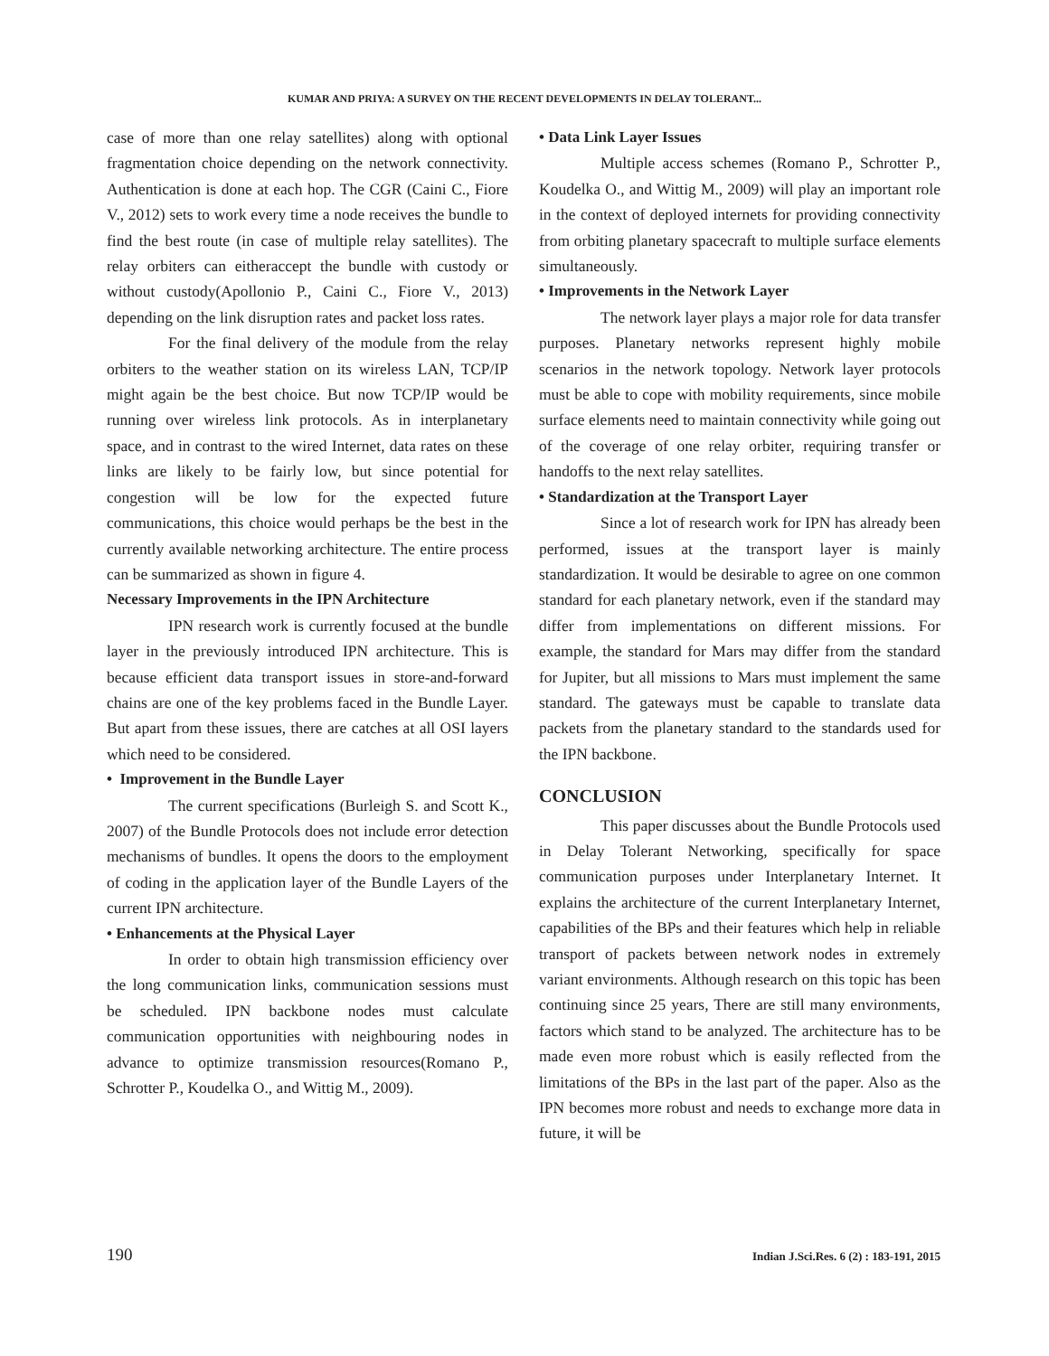KUMAR AND PRIYA: A SURVEY ON THE RECENT DEVELOPMENTS IN DELAY TOLERANT...
case of more than one relay satellites) along with optional fragmentation choice depending on the network connectivity. Authentication is done at each hop. The CGR (Caini C., Fiore V., 2012) sets to work every time a node receives the bundle to find the best route (in case of multiple relay satellites). The relay orbiters can eitheraccept the bundle with custody or without custody(Apollonio P., Caini C., Fiore V., 2013) depending on the link disruption rates and packet loss rates.
For the final delivery of the module from the relay orbiters to the weather station on its wireless LAN, TCP/IP might again be the best choice. But now TCP/IP would be running over wireless link protocols. As in interplanetary space, and in contrast to the wired Internet, data rates on these links are likely to be fairly low, but since potential for congestion will be low for the expected future communications, this choice would perhaps be the best in the currently available networking architecture. The entire process can be summarized as shown in figure 4.
Necessary Improvements in the IPN Architecture
IPN research work is currently focused at the bundle layer in the previously introduced IPN architecture. This is because efficient data transport issues in store-and-forward chains are one of the key problems faced in the Bundle Layer. But apart from these issues, there are catches at all OSI layers which need to be considered.
• Improvement in the Bundle Layer
The current specifications (Burleigh S. and Scott K., 2007) of the Bundle Protocols does not include error detection mechanisms of bundles. It opens the doors to the employment of coding in the application layer of the Bundle Layers of the current IPN architecture.
• Enhancements at the Physical Layer
In order to obtain high transmission efficiency over the long communication links, communication sessions must be scheduled. IPN backbone nodes must calculate communication opportunities with neighbouring nodes in advance to optimize transmission resources(Romano P., Schrotter P., Koudelka O., and Wittig M., 2009).
• Data Link Layer Issues
Multiple access schemes (Romano P., Schrotter P., Koudelka O., and Wittig M., 2009) will play an important role in the context of deployed internets for providing connectivity from orbiting planetary spacecraft to multiple surface elements simultaneously.
• Improvements in the Network Layer
The network layer plays a major role for data transfer purposes. Planetary networks represent highly mobile scenarios in the network topology. Network layer protocols must be able to cope with mobility requirements, since mobile surface elements need to maintain connectivity while going out of the coverage of one relay orbiter, requiring transfer or handoffs to the next relay satellites.
• Standardization at the Transport Layer
Since a lot of research work for IPN has already been performed, issues at the transport layer is mainly standardization. It would be desirable to agree on one common standard for each planetary network, even if the standard may differ from implementations on different missions. For example, the standard for Mars may differ from the standard for Jupiter, but all missions to Mars must implement the same standard. The gateways must be capable to translate data packets from the planetary standard to the standards used for the IPN backbone.
CONCLUSION
This paper discusses about the Bundle Protocols used in Delay Tolerant Networking, specifically for space communication purposes under Interplanetary Internet. It explains the architecture of the current Interplanetary Internet, capabilities of the BPs and their features which help in reliable transport of packets between network nodes in extremely variant environments. Although research on this topic has been continuing since 25 years, There are still many environments, factors which stand to be analyzed. The architecture has to be made even more robust which is easily reflected from the limitations of the BPs in the last part of the paper. Also as the IPN becomes more robust and needs to exchange more data in future, it will be
190 Indian J.Sci.Res. 6 (2) : 183-191, 2015